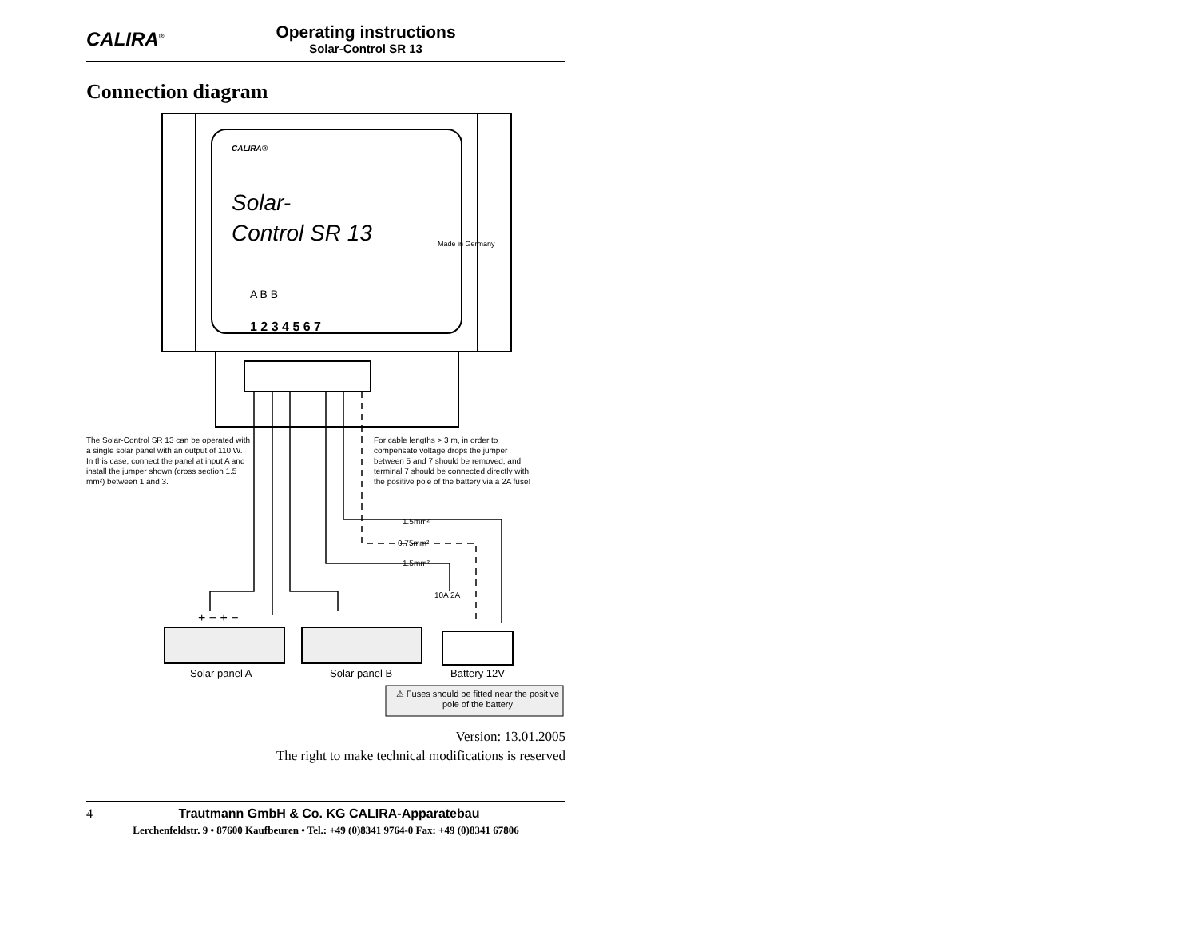CALIRA<sup>®</sup>
Operating instructions
Solar-Control SR 13
Connection diagram
CALIRA®
Solar-
Control SR 13
A B B
1 2 3 4 5 6 7
Made in Germany
The Solar-Control SR 13 can be operated with a single solar panel with an output of 110 W.
In this case, connect the panel at input A and install the jumper shown (cross section 1.5 mm²) between 1 and 3.
For cable lengths > 3 m, in order to compensate voltage drops the jumper between 5 and 7 should be removed, and terminal 7 should be connected directly with the positive pole of the battery via a 2A fuse!
1.5mm²
0.75mm²
1.5mm²
10A 2A
+ − + −
Solar panel A Solar panel B Battery 12V
⚠ Fuses should be fitted near the positive pole of the battery
Version: 13.01.2005
The right to make technical modifications is reserved
4 Trautmann GmbH & Co. KG CALIRA-Apparatebau
Lerchenfeldstr. 9 • 87600 Kaufbeuren • Tel.: +49 (0)8341 9764-0 Fax: +49 (0)8341 67806